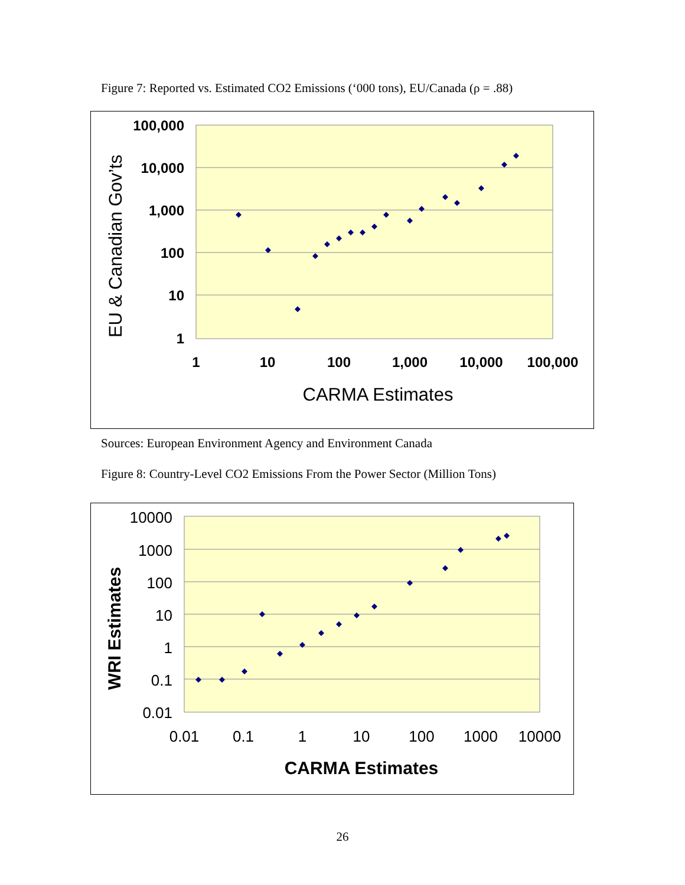Figure 7: Reported vs. Estimated CO2 Emissions (‘000 tons), EU/Canada (ρ = .88)
100,000
10,000
1,000
100
10
1
1
10
100
1,000
10,000
100,000
CARMA Estimates
EU & Canadian Gov’ts
Sources: European Environment Agency and Environment Canada
Figure 8: Country-Level CO2 Emissions From the Power Sector (Million Tons)
10000
1000
100
10
1
0.1
0.01
0.01
0.1
1
10
100
1000
10000
CARMA Estimates
WRI Estimates
26